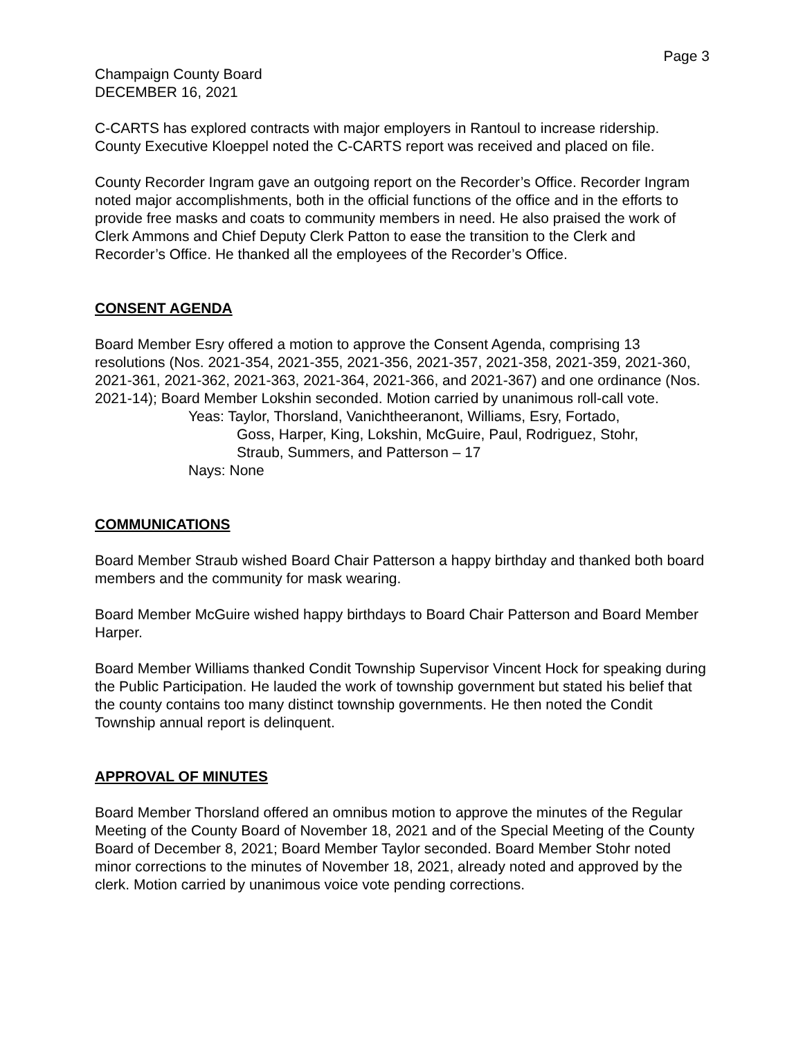Page 3
Champaign County Board
DECEMBER 16, 2021
C-CARTS has explored contracts with major employers in Rantoul to increase ridership. County Executive Kloeppel noted the C-CARTS report was received and placed on file.
County Recorder Ingram gave an outgoing report on the Recorder’s Office. Recorder Ingram noted major accomplishments, both in the official functions of the office and in the efforts to provide free masks and coats to community members in need. He also praised the work of Clerk Ammons and Chief Deputy Clerk Patton to ease the transition to the Clerk and Recorder’s Office. He thanked all the employees of the Recorder’s Office.
CONSENT AGENDA
Board Member Esry offered a motion to approve the Consent Agenda, comprising 13 resolutions (Nos. 2021-354, 2021-355, 2021-356, 2021-357, 2021-358, 2021-359, 2021-360, 2021-361, 2021-362, 2021-363, 2021-364, 2021-366, and 2021-367) and one ordinance (Nos. 2021-14); Board Member Lokshin seconded. Motion carried by unanimous roll-call vote.
Yeas: Taylor, Thorsland, Vanichtheeranont, Williams, Esry, Fortado,
Goss, Harper, King, Lokshin, McGuire, Paul, Rodriguez, Stohr,
Straub, Summers, and Patterson – 17
Nays: None
COMMUNICATIONS
Board Member Straub wished Board Chair Patterson a happy birthday and thanked both board members and the community for mask wearing.
Board Member McGuire wished happy birthdays to Board Chair Patterson and Board Member Harper.
Board Member Williams thanked Condit Township Supervisor Vincent Hock for speaking during the Public Participation. He lauded the work of township government but stated his belief that the county contains too many distinct township governments. He then noted the Condit Township annual report is delinquent.
APPROVAL OF MINUTES
Board Member Thorsland offered an omnibus motion to approve the minutes of the Regular Meeting of the County Board of November 18, 2021 and of the Special Meeting of the County Board of December 8, 2021; Board Member Taylor seconded. Board Member Stohr noted minor corrections to the minutes of November 18, 2021, already noted and approved by the clerk. Motion carried by unanimous voice vote pending corrections.